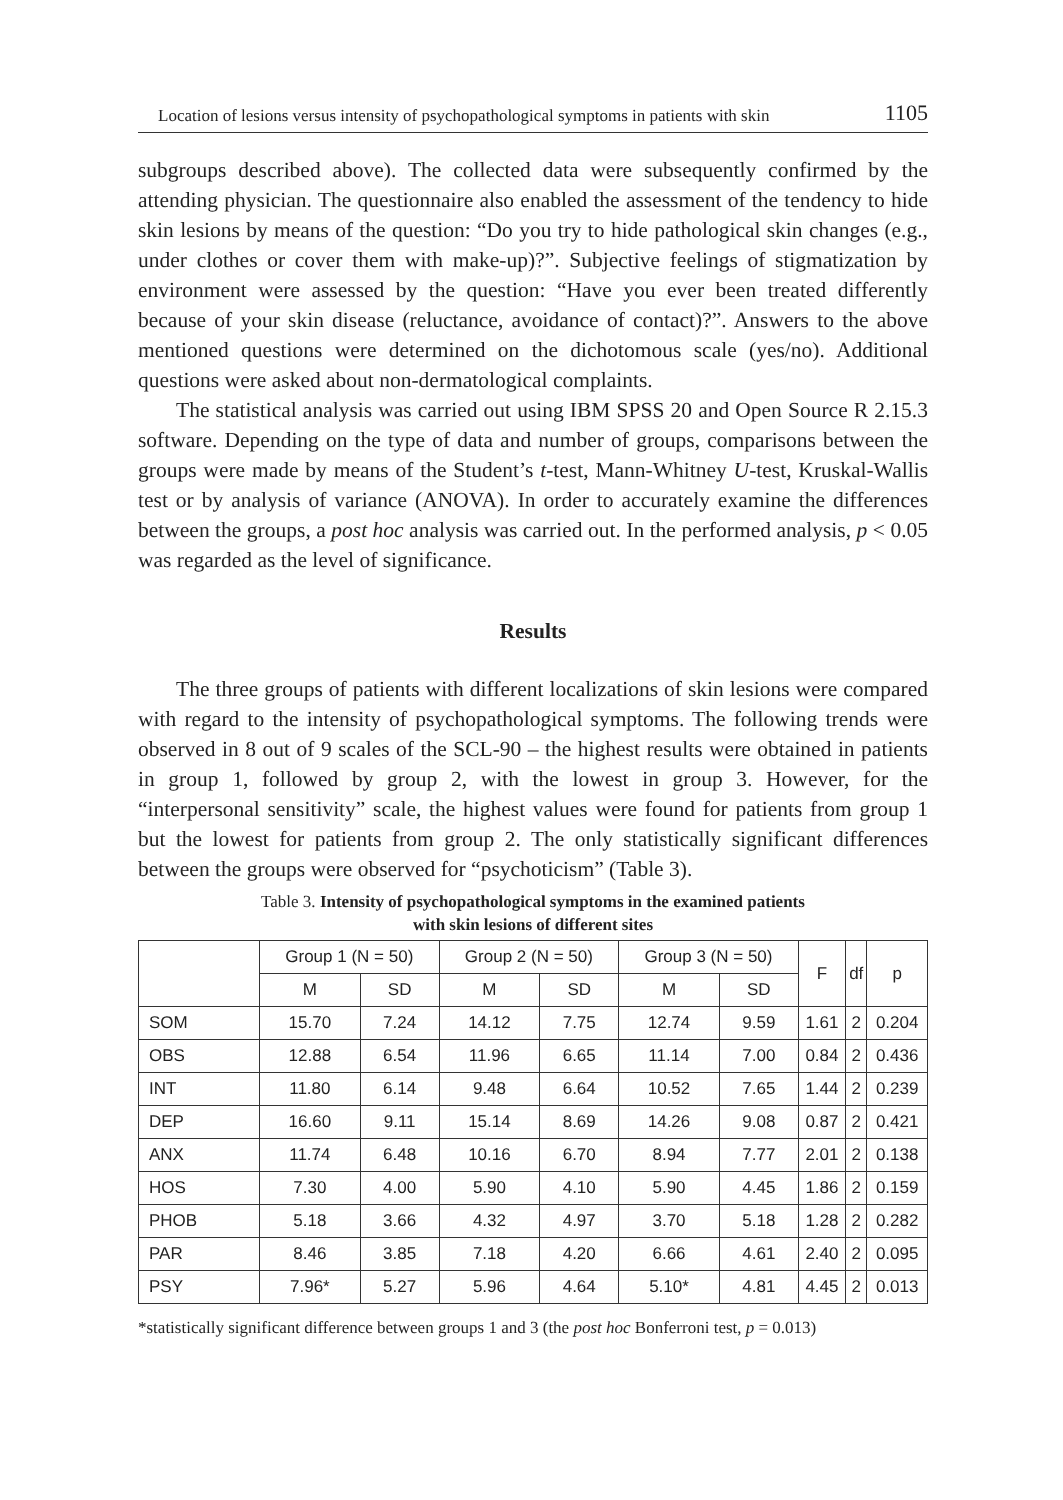Location of lesions versus intensity of psychopathological symptoms in patients with skin 1105
subgroups described above). The collected data were subsequently confirmed by the attending physician. The questionnaire also enabled the assessment of the tendency to hide skin lesions by means of the question: “Do you try to hide pathological skin changes (e.g., under clothes or cover them with make-up)?”. Subjective feelings of stigmatization by environment were assessed by the question: “Have you ever been treated differently because of your skin disease (reluctance, avoidance of contact)?”. Answers to the above mentioned questions were determined on the dichotomous scale (yes/no). Additional questions were asked about non-dermatological complaints.
The statistical analysis was carried out using IBM SPSS 20 and Open Source R 2.15.3 software. Depending on the type of data and number of groups, comparisons between the groups were made by means of the Student’s t-test, Mann-Whitney U-test, Kruskal-Wallis test or by analysis of variance (ANOVA). In order to accurately examine the differences between the groups, a post hoc analysis was carried out. In the performed analysis, p < 0.05 was regarded as the level of significance.
Results
The three groups of patients with different localizations of skin lesions were compared with regard to the intensity of psychopathological symptoms. The following trends were observed in 8 out of 9 scales of the SCL-90 – the highest results were obtained in patients in group 1, followed by group 2, with the lowest in group 3. However, for the “interpersonal sensitivity” scale, the highest values were found for patients from group 1 but the lowest for patients from group 2. The only statistically significant differences between the groups were observed for “psychoticism” (Table 3).
Table 3. Intensity of psychopathological symptoms in the examined patients
with skin lesions of different sites
| | Group 1 (N = 50) | | Group 2 (N = 50) | | Group 3 (N = 50) | | F | df | p |
| --- | --- | --- | --- | --- | --- | --- | --- | --- | --- |
| | M | SD | M | SD | M | SD | | | |
| SOM | 15.70 | 7.24 | 14.12 | 7.75 | 12.74 | 9.59 | 1.61 | 2 | 0.204 |
| OBS | 12.88 | 6.54 | 11.96 | 6.65 | 11.14 | 7.00 | 0.84 | 2 | 0.436 |
| INT | 11.80 | 6.14 | 9.48 | 6.64 | 10.52 | 7.65 | 1.44 | 2 | 0.239 |
| DEP | 16.60 | 9.11 | 15.14 | 8.69 | 14.26 | 9.08 | 0.87 | 2 | 0.421 |
| ANX | 11.74 | 6.48 | 10.16 | 6.70 | 8.94 | 7.77 | 2.01 | 2 | 0.138 |
| HOS | 7.30 | 4.00 | 5.90 | 4.10 | 5.90 | 4.45 | 1.86 | 2 | 0.159 |
| PHOB | 5.18 | 3.66 | 4.32 | 4.97 | 3.70 | 5.18 | 1.28 | 2 | 0.282 |
| PAR | 8.46 | 3.85 | 7.18 | 4.20 | 6.66 | 4.61 | 2.40 | 2 | 0.095 |
| PSY | 7.96* | 5.27 | 5.96 | 4.64 | 5.10* | 4.81 | 4.45 | 2 | 0.013 |
*statistically significant difference between groups 1 and 3 (the post hoc Bonferroni test, p = 0.013)